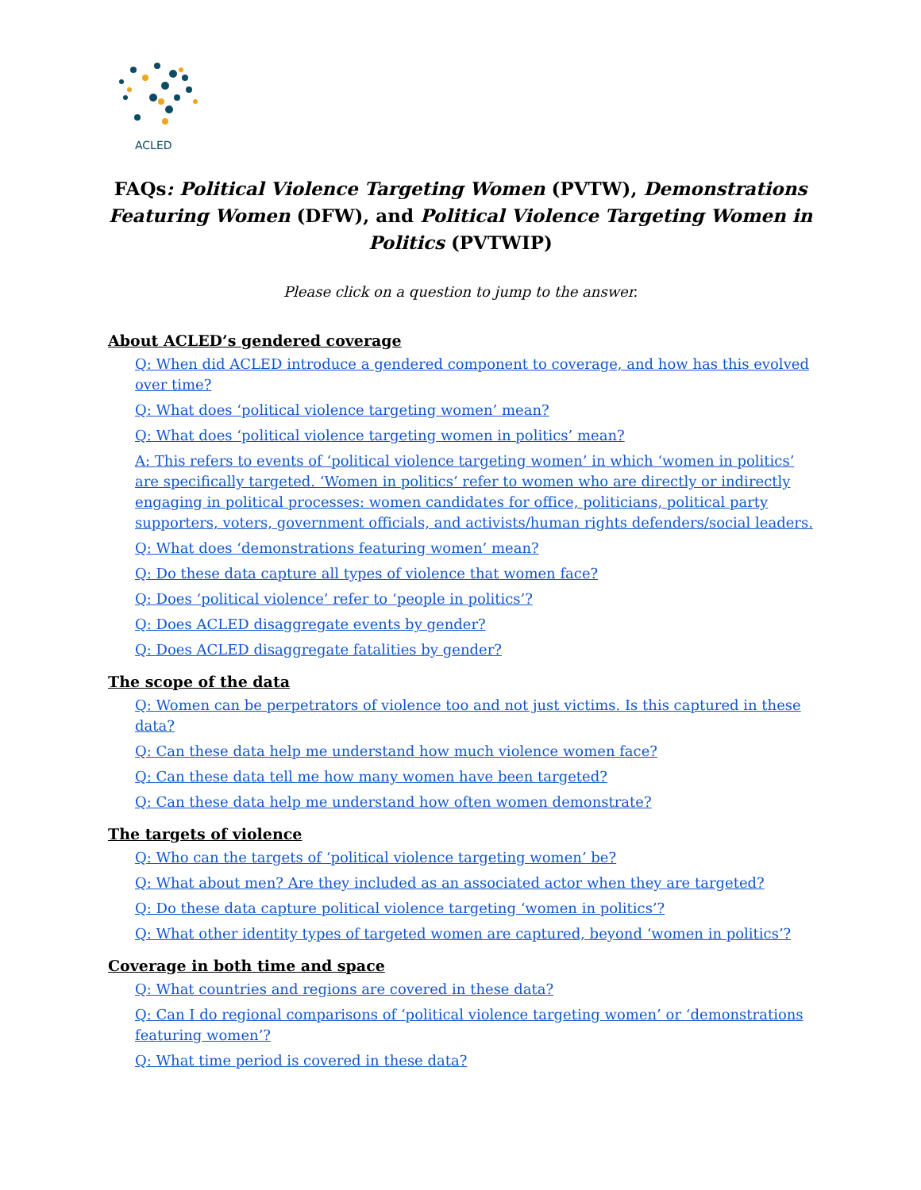ACLED
FAQs: Political Violence Targeting Women (PVTW), Demonstrations Featuring Women (DFW), and Political Violence Targeting Women in Politics (PVTWIP)
Please click on a question to jump to the answer.
About ACLED’s gendered coverage
Q: When did ACLED introduce a gendered component to coverage, and how has this evolved over time?
Q: What does ‘political violence targeting women’ mean?
Q: What does ‘political violence targeting women in politics’ mean?
A: This refers to events of ‘political violence targeting women’ in which ‘women in politics’ are specifically targeted. ‘Women in politics’ refer to women who are directly or indirectly engaging in political processes: women candidates for office, politicians, political party supporters, voters, government officials, and activists/human rights defenders/social leaders.
Q: What does ‘demonstrations featuring women’ mean?
Q: Do these data capture all types of violence that women face?
Q: Does ‘political violence’ refer to ‘people in politics’?
Q: Does ACLED disaggregate events by gender?
Q: Does ACLED disaggregate fatalities by gender?
The scope of the data
Q: Women can be perpetrators of violence too and not just victims. Is this captured in these data?
Q: Can these data help me understand how much violence women face?
Q: Can these data tell me how many women have been targeted?
Q: Can these data help me understand how often women demonstrate?
The targets of violence
Q: Who can the targets of ‘political violence targeting women’ be?
Q: What about men? Are they included as an associated actor when they are targeted?
Q: Do these data capture political violence targeting ‘women in politics’?
Q: What other identity types of targeted women are captured, beyond ‘women in politics’?
Coverage in both time and space
Q: What countries and regions are covered in these data?
Q: Can I do regional comparisons of ‘political violence targeting women’ or ‘demonstrations featuring women’?
Q: What time period is covered in these data?